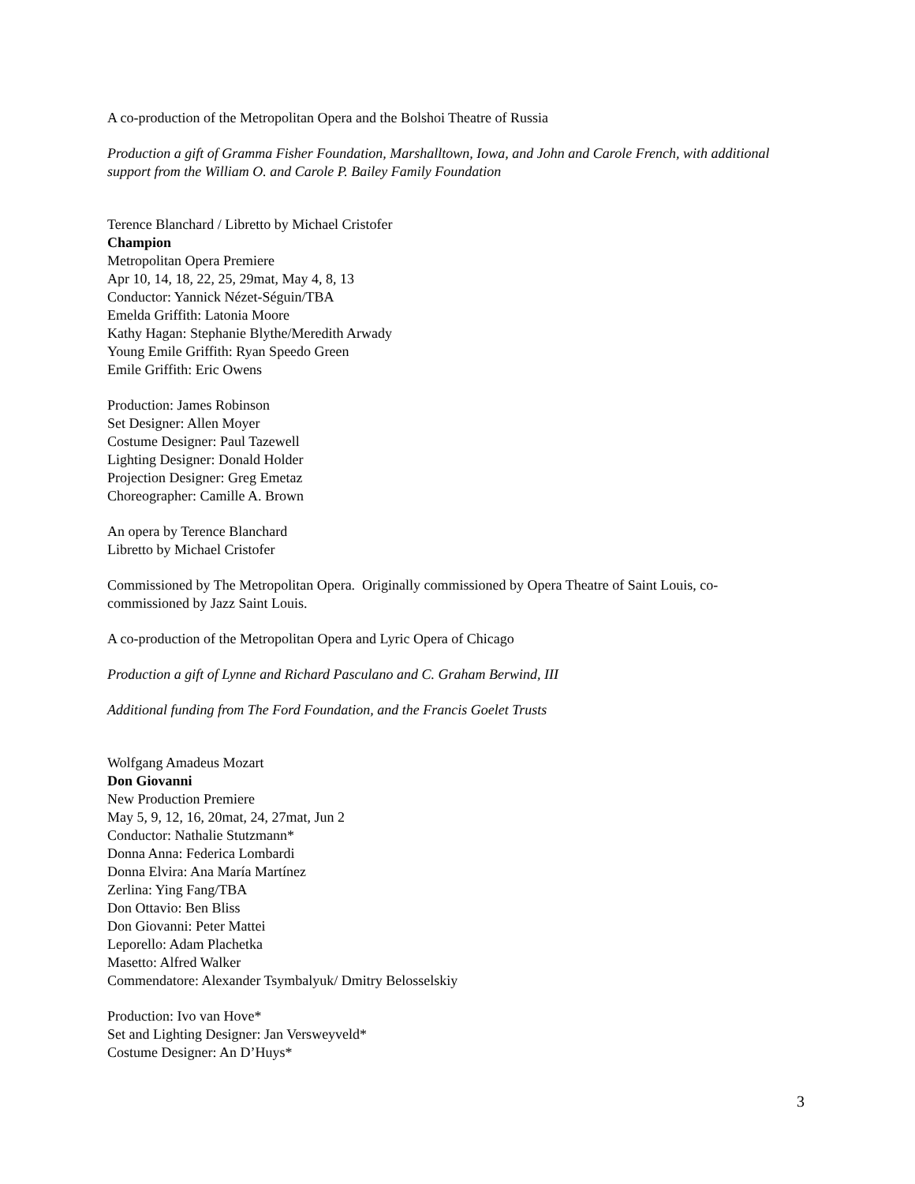A co-production of the Metropolitan Opera and the Bolshoi Theatre of Russia
Production a gift of Gramma Fisher Foundation, Marshalltown, Iowa, and John and Carole French, with additional support from the William O. and Carole P. Bailey Family Foundation
Terence Blanchard / Libretto by Michael Cristofer
Champion
Metropolitan Opera Premiere
Apr 10, 14, 18, 22, 25, 29mat, May 4, 8, 13
Conductor: Yannick Nézet-Séguin/TBA
Emelda Griffith: Latonia Moore
Kathy Hagan: Stephanie Blythe/Meredith Arwady
Young Emile Griffith: Ryan Speedo Green
Emile Griffith: Eric Owens
Production: James Robinson
Set Designer: Allen Moyer
Costume Designer: Paul Tazewell
Lighting Designer: Donald Holder
Projection Designer: Greg Emetaz
Choreographer: Camille A. Brown
An opera by Terence Blanchard
Libretto by Michael Cristofer
Commissioned by The Metropolitan Opera. Originally commissioned by Opera Theatre of Saint Louis, co-commissioned by Jazz Saint Louis.
A co-production of the Metropolitan Opera and Lyric Opera of Chicago
Production a gift of Lynne and Richard Pasculano and C. Graham Berwind, III
Additional funding from The Ford Foundation, and the Francis Goelet Trusts
Wolfgang Amadeus Mozart
Don Giovanni
New Production Premiere
May 5, 9, 12, 16, 20mat, 24, 27mat, Jun 2
Conductor: Nathalie Stutzmann*
Donna Anna: Federica Lombardi
Donna Elvira: Ana María Martínez
Zerlina: Ying Fang/TBA
Don Ottavio: Ben Bliss
Don Giovanni: Peter Mattei
Leporello: Adam Plachetka
Masetto: Alfred Walker
Commendatore: Alexander Tsymbalyuk/ Dmitry Belosselskiy
Production: Ivo van Hove*
Set and Lighting Designer: Jan Versweyveld*
Costume Designer: An D’Huys*
3